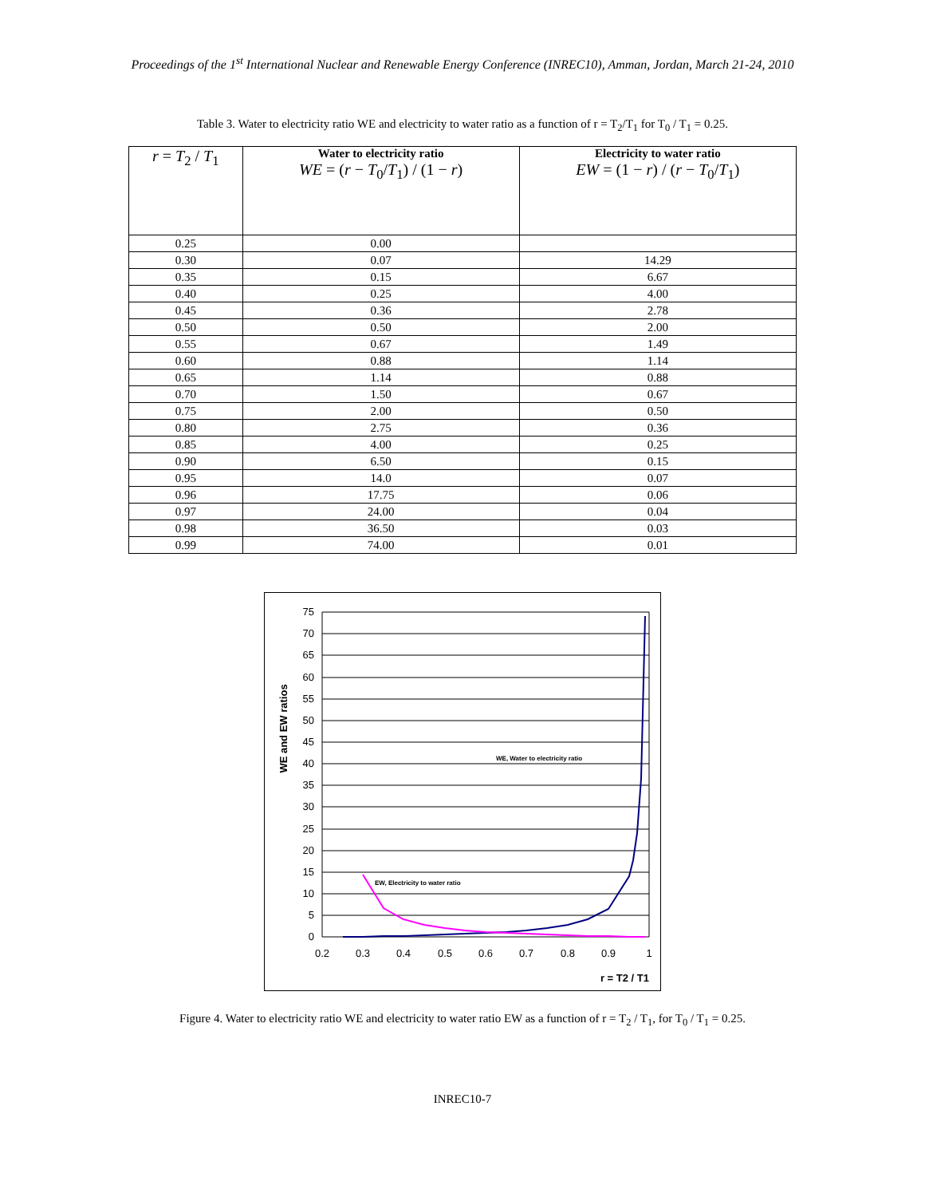Proceedings of the 1<sup>st</sup> International Nuclear and Renewable Energy Conference (INREC10), Amman, Jordan, March 21-24, 2010
Table 3. Water to electricity ratio WE and electricity to water ratio as a function of r = T<sub>2</sub>/T<sub>1</sub> for T<sub>0</sub> / T<sub>1</sub> = 0.25.
| r = T<sub>2</sub> / T<sub>1</sub> | Water to electricity ratio WE = ( r − T<sub>0</sub>/ T<sub>1</sub>) / (1 − r ) | Electricity to water ratio EW = (1 − r ) / ( r − T<sub>0</sub>/ T<sub>1</sub>) |
| --- | --- | --- |
| 0.25 | 0.00 | |
| 0.30 | 0.07 | 14.29 |
| 0.35 | 0.15 | 6.67 |
| 0.40 | 0.25 | 4.00 |
| 0.45 | 0.36 | 2.78 |
| 0.50 | 0.50 | 2.00 |
| 0.55 | 0.67 | 1.49 |
| 0.60 | 0.88 | 1.14 |
| 0.65 | 1.14 | 0.88 |
| 0.70 | 1.50 | 0.67 |
| 0.75 | 2.00 | 0.50 |
| 0.80 | 2.75 | 0.36 |
| 0.85 | 4.00 | 0.25 |
| 0.90 | 6.50 | 0.15 |
| 0.95 | 14.0 | 0.07 |
| 0.96 | 17.75 | 0.06 |
| 0.97 | 24.00 | 0.04 |
| 0.98 | 36.50 | 0.03 |
| 0.99 | 74.00 | 0.01 |
75
70
65
60
55
50
45
40
35
30
25
20
15
10
5
0
0.2
0.3
0.4
0.5
0.6
0.7
0.8
0.9
1
r = T2 / T1
WE and EW ratios
WE, Water to electricity ratio
EW, Electricity to water ratio
Figure 4. Water to electricity ratio WE and electricity to water ratio EW as a function of r = T<sub>2</sub> / T<sub>1</sub>, for T<sub>0</sub> / T<sub>1</sub> = 0.25.
INREC10-7